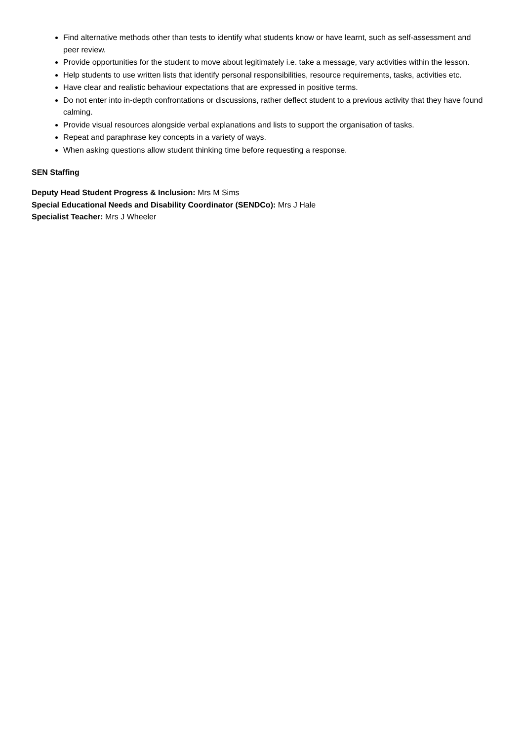Find alternative methods other than tests to identify what students know or have learnt, such as self-assessment and peer review.
Provide opportunities for the student to move about legitimately i.e. take a message, vary activities within the lesson.
Help students to use written lists that identify personal responsibilities, resource requirements, tasks, activities etc.
Have clear and realistic behaviour expectations that are expressed in positive terms.
Do not enter into in-depth confrontations or discussions, rather deflect student to a previous activity that they have found calming.
Provide visual resources alongside verbal explanations and lists to support the organisation of tasks.
Repeat and paraphrase key concepts in a variety of ways.
When asking questions allow student thinking time before requesting a response.
SEN Staffing
Deputy Head Student Progress & Inclusion: Mrs M Sims
Special Educational Needs and Disability Coordinator (SENDCo): Mrs J Hale
Specialist Teacher: Mrs J Wheeler